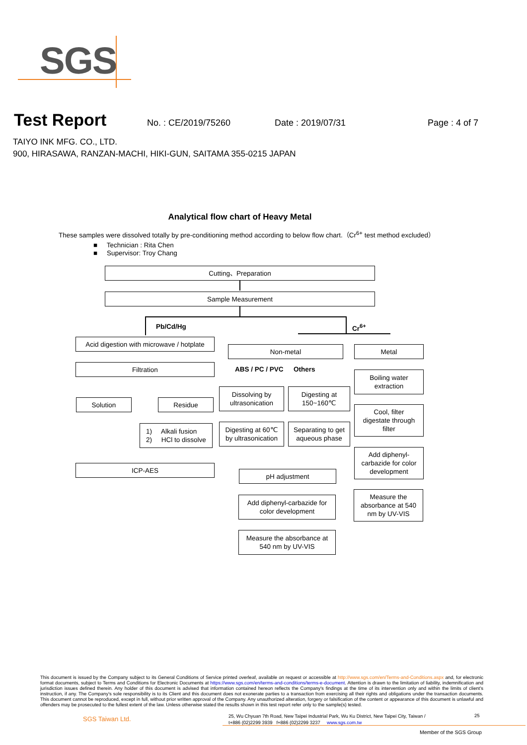SGS
Test Report
No. : CE/2019/75260 Date : 2019/07/31 Page : 4 of 7
TAIYO INK MFG. CO., LTD.
900, HIRASAWA, RANZAN-MACHI, HIKI-GUN, SAITAMA 355-0215 JAPAN
Analytical flow chart of Heavy Metal
These samples were dissolved totally by pre-conditioning method according to below flow chart.（Cr<sup>6+</sup> test method excluded）
■ Technician : Rita Chen
■ Supervisor: Troy Chang
Cutting、Preparation
Sample Measurement
Pb/Cd/Hg Cr<sup>6+</sup>
Acid digestion with microwave / hotplate
Filtration
Solution Residue
1) Alkali fusion
2) HCl to dissolve
ICP-AES
Non-metal
ABS / PC / PVC Others
Dissolving by
ultrasonication
Digesting at
150~160℃
Digesting at 60℃
by ultrasonication
Separating to get
aqueous phase
pH adjustment
Add diphenyl-carbazide for
color development
Measure the absorbance at
540 nm by UV-VIS
Metal
Boiling water
extraction
Cool, filter
digestate through
filter
Add diphenyl-
carbazide for color
development
Measure the
absorbance at 540
nm by UV-VIS
This document is issued by the Company subject to its General Conditions of Service printed overleaf, available on request or accessible at http://www.sgs.com/en/Terms-and-Conditions.aspx and, for electronic format documents, subject to Terms and Conditions for Electronic Documents at https://www.sgs.com/en/terms-and-conditions/terms-e-document. Attention is drawn to the limitation of liability, indemnification and jurisdiction issues defined therein. Any holder of this document is advised that information contained hereon reflects the Company's findings at the time of its intervention only and within the limits of client's instruction, if any. The Company's sole responsibility is to its Client and this document does not exonerate parties to a transaction from exercising all their rights and obligations under the transaction documents. This document cannot be reproduced, except in full, without prior written approval of the Company. Any unauthorized alteration, forgery or falsification of the content or appearance of this document is unlawful and offenders may be prosecuted to the fullest extent of the law. Unless otherwise stated the results shown in this test report refer only to the sample(s) tested.
SGS Taiwan Ltd.
25, Wu Chyuan 7th Road, New Taipei Industrial Park, Wu Ku District, New Taipei City, Taiwan /
t+886 (02)2299 3939 f+886 (02)2299 3237 www.sgs.com.tw
25
Member of the SGS Group